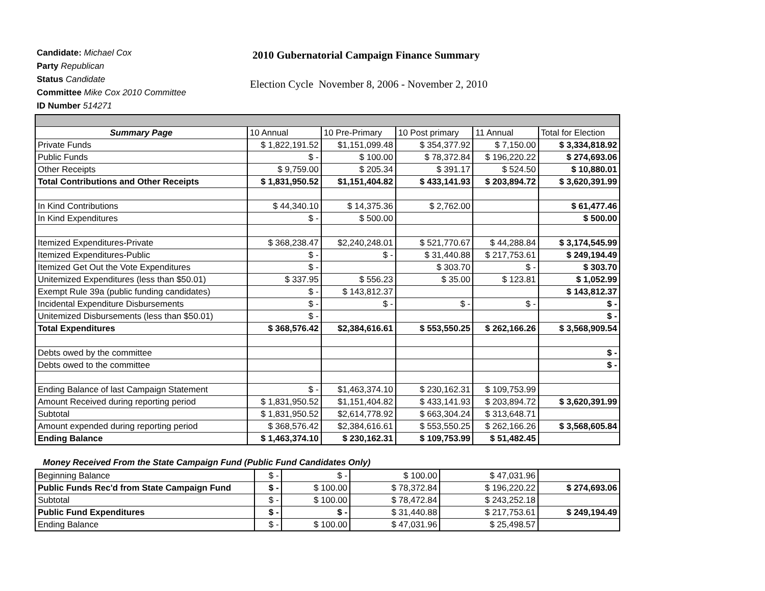Candidate: Michael Cox
Party Republican
Status Candidate
Committee Mike Cox 2010 Committee
ID Number 514271
2010 Gubernatorial Campaign Finance Summary
Election Cycle November 8, 2006 - November 2, 2010
| Summary Page | 10 Annual | 10 Pre-Primary | 10 Post primary | 11 Annual | Total for Election |
| Private Funds | $ 1,822,191.52 | $1,151,099.48 | $ 354,377.92 | $ 7,150.00 | $ 3,334,818.92 |
| Public Funds | $ - | $ 100.00 | $ 78,372.84 | $ 196,220.22 | $ 274,693.06 |
| Other Receipts | $ 9,759.00 | $ 205.34 | $ 391.17 | $ 524.50 | $ 10,880.01 |
| Total Contributions and Other Receipts | $ 1,831,950.52 | $1,151,404.82 | $ 433,141.93 | $ 203,894.72 | $ 3,620,391.99 |
| In Kind Contributions | $ 44,340.10 | $ 14,375.36 | $ 2,762.00 | | $ 61,477.46 |
| In Kind Expenditures | $ - | $ 500.00 | | | $ 500.00 |
| Itemized Expenditures-Private | $ 368,238.47 | $2,240,248.01 | $ 521,770.67 | $ 44,288.84 | $ 3,174,545.99 |
| Itemized Expenditures-Public | $ - | $ - | $ 31,440.88 | $ 217,753.61 | $ 249,194.49 |
| Itemized Get Out the Vote Expenditures | $ - | | $ 303.70 | $ - | $ 303.70 |
| Unitemized Expenditures (less than $50.01) | $ 337.95 | $ 556.23 | $ 35.00 | $ 123.81 | $ 1,052.99 |
| Exempt Rule 39a (public funding candidates) | $ - | $ 143,812.37 | | | $ 143,812.37 |
| Incidental Expenditure Disbursements | $ - | $ - | $ - | $ - | $ - |
| Unitemized Disbursements (less than $50.01) | $ - | | | | $ - |
| Total Expenditures | $ 368,576.42 | $2,384,616.61 | $ 553,550.25 | $ 262,166.26 | $ 3,568,909.54 |
| Debts owed by the committee | | | | | $ - |
| Debts owed to the committee | | | | | $ - |
| Ending Balance of last Campaign Statement | $ - | $1,463,374.10 | $ 230,162.31 | $ 109,753.99 | |
| Amount Received during reporting period | $ 1,831,950.52 | $1,151,404.82 | $ 433,141.93 | $ 203,894.72 | $ 3,620,391.99 |
| Subtotal | $ 1,831,950.52 | $2,614,778.92 | $ 663,304.24 | $ 313,648.71 | |
| Amount expended during reporting period | $ 368,576.42 | $2,384,616.61 | $ 553,550.25 | $ 262,166.26 | $ 3,568,605.84 |
| Ending Balance | $ 1,463,374.10 | $ 230,162.31 | $ 109,753.99 | $ 51,482.45 | |
Money Received From the State Campaign Fund (Public Fund Candidates Only)
| Beginning Balance | $ - | $ - | $ 100.00 | $ 47,031.96 | |
| Public Funds Rec'd from State Campaign Fund | $ - | $ 100.00 | $ 78,372.84 | $ 196,220.22 | $ 274,693.06 |
| Subtotal | $ - | $ 100.00 | $ 78,472.84 | $ 243,252.18 | |
| Public Fund Expenditures | $ - | $ - | $ 31,440.88 | $ 217,753.61 | $ 249,194.49 |
| Ending Balance | $ - | $ 100.00 | $ 47,031.96 | $ 25,498.57 | |